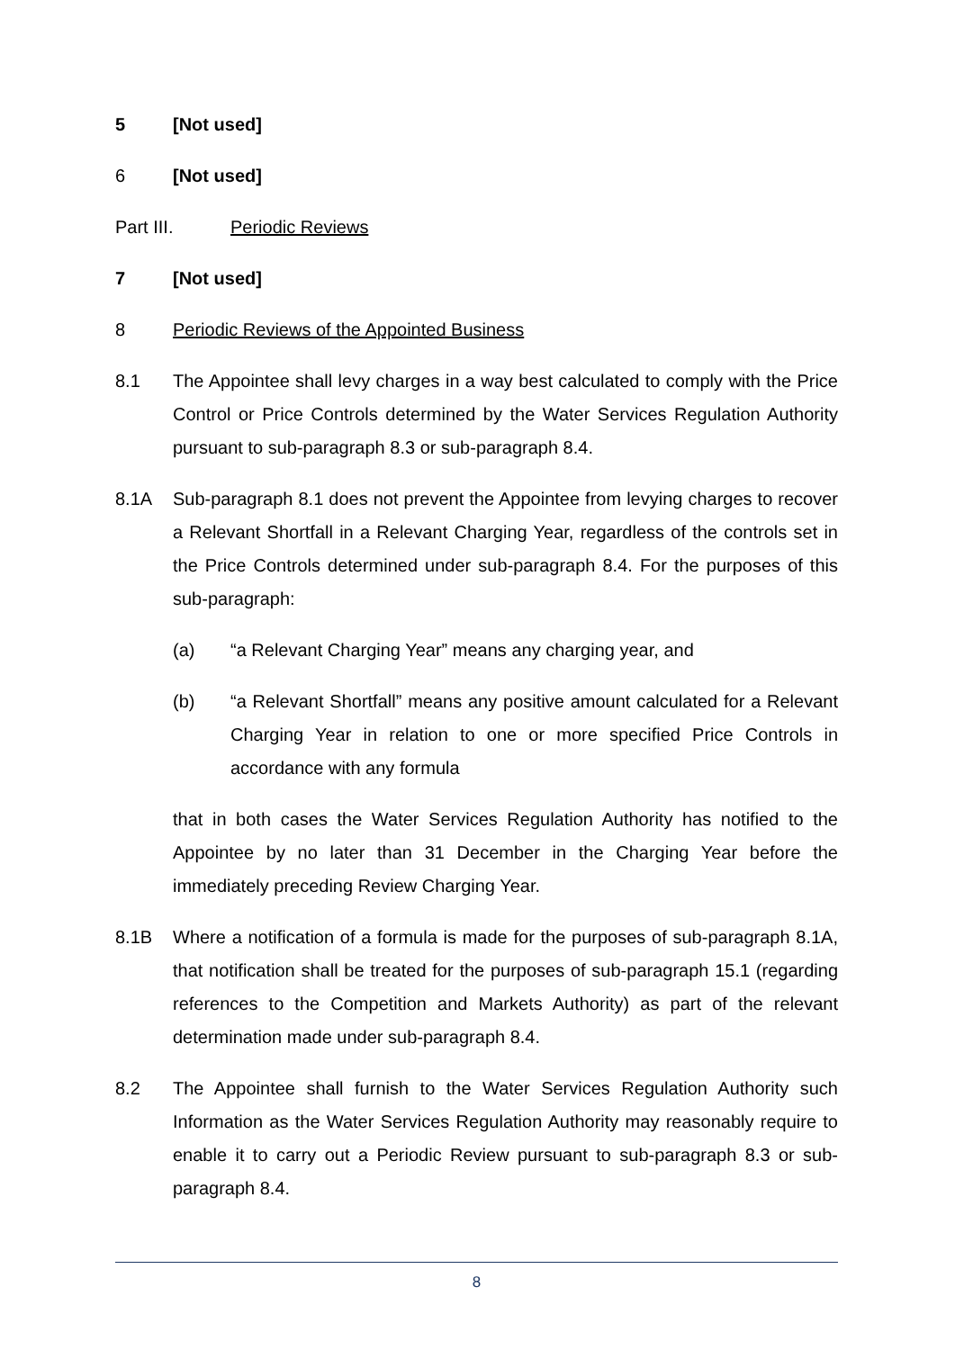5 [Not used]
6 [Not used]
Part III. Periodic Reviews
7 [Not used]
8 Periodic Reviews of the Appointed Business
8.1 The Appointee shall levy charges in a way best calculated to comply with the Price Control or Price Controls determined by the Water Services Regulation Authority pursuant to sub-paragraph 8.3 or sub-paragraph 8.4.
8.1A Sub-paragraph 8.1 does not prevent the Appointee from levying charges to recover a Relevant Shortfall in a Relevant Charging Year, regardless of the controls set in the Price Controls determined under sub-paragraph 8.4. For the purposes of this sub-paragraph:
(a) “a Relevant Charging Year” means any charging year, and
(b) “a Relevant Shortfall” means any positive amount calculated for a Relevant Charging Year in relation to one or more specified Price Controls in accordance with any formula
that in both cases the Water Services Regulation Authority has notified to the Appointee by no later than 31 December in the Charging Year before the immediately preceding Review Charging Year.
8.1B Where a notification of a formula is made for the purposes of sub-paragraph 8.1A, that notification shall be treated for the purposes of sub-paragraph 15.1 (regarding references to the Competition and Markets Authority) as part of the relevant determination made under sub-paragraph 8.4.
8.2 The Appointee shall furnish to the Water Services Regulation Authority such Information as the Water Services Regulation Authority may reasonably require to enable it to carry out a Periodic Review pursuant to sub-paragraph 8.3 or sub-paragraph 8.4.
8